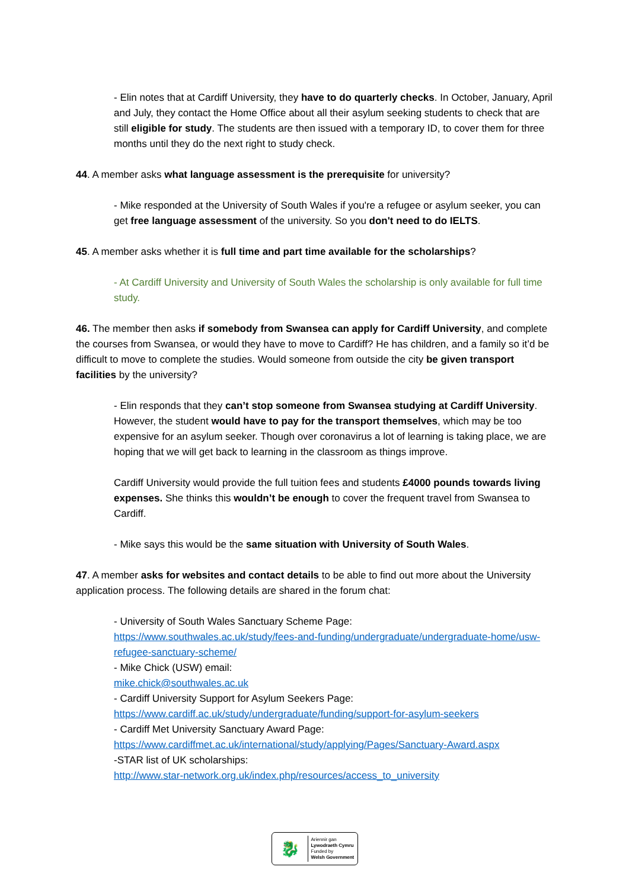- Elin notes that at Cardiff University, they have to do quarterly checks. In October, January, April and July, they contact the Home Office about all their asylum seeking students to check that are still eligible for study. The students are then issued with a temporary ID, to cover them for three months until they do the next right to study check.
44. A member asks what language assessment is the prerequisite for university?
- Mike responded at the University of South Wales if you're a refugee or asylum seeker, you can get free language assessment of the university. So you don't need to do IELTS.
45. A member asks whether it is full time and part time available for the scholarships?
- At Cardiff University and University of South Wales the scholarship is only available for full time study.
46. The member then asks if somebody from Swansea can apply for Cardiff University, and complete the courses from Swansea, or would they have to move to Cardiff? He has children, and a family so it’d be difficult to move to complete the studies. Would someone from outside the city be given transport facilities by the university?
- Elin responds that they can’t stop someone from Swansea studying at Cardiff University. However, the student would have to pay for the transport themselves, which may be too expensive for an asylum seeker. Though over coronavirus a lot of learning is taking place, we are hoping that we will get back to learning in the classroom as things improve.
Cardiff University would provide the full tuition fees and students £4000 pounds towards living expenses. She thinks this wouldn’t be enough to cover the frequent travel from Swansea to Cardiff.
- Mike says this would be the same situation with University of South Wales.
47. A member asks for websites and contact details to be able to find out more about the University application process. The following details are shared in the forum chat:
- University of South Wales Sanctuary Scheme Page:
https://www.southwales.ac.uk/study/fees-and-funding/undergraduate/undergraduate-home/usw-refugee-sanctuary-scheme/
- Mike Chick (USW) email:
mike.chick@southwales.ac.uk
- Cardiff University Support for Asylum Seekers Page:
https://www.cardiff.ac.uk/study/undergraduate/funding/support-for-asylum-seekers
- Cardiff Met University Sanctuary Award Page:
https://www.cardiffmet.ac.uk/international/study/applying/Pages/Sanctuary-Award.aspx
-STAR list of UK scholarships:
http://www.star-network.org.uk/index.php/resources/access_to_university
🐉
Ariennir gan
Lywodraeth Cymru
Funded by
Welsh Government